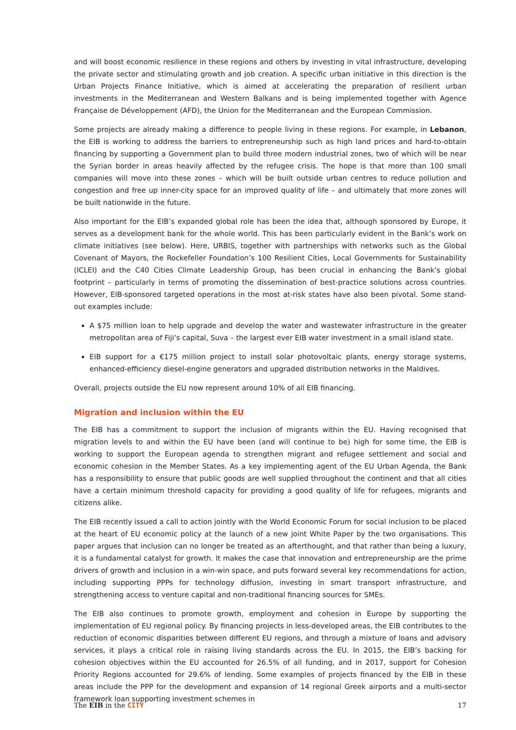and will boost economic resilience in these regions and others by investing in vital infrastructure, developing the private sector and stimulating growth and job creation. A specific urban initiative in this direction is the Urban Projects Finance Initiative, which is aimed at accelerating the preparation of resilient urban investments in the Mediterranean and Western Balkans and is being implemented together with Agence Française de Développement (AFD), the Union for the Mediterranean and the European Commission.
Some projects are already making a difference to people living in these regions. For example, in Lebanon, the EIB is working to address the barriers to entrepreneurship such as high land prices and hard-to-obtain financing by supporting a Government plan to build three modern industrial zones, two of which will be near the Syrian border in areas heavily affected by the refugee crisis. The hope is that more than 100 small companies will move into these zones – which will be built outside urban centres to reduce pollution and congestion and free up inner-city space for an improved quality of life – and ultimately that more zones will be built nationwide in the future.
Also important for the EIB’s expanded global role has been the idea that, although sponsored by Europe, it serves as a development bank for the whole world. This has been particularly evident in the Bank’s work on climate initiatives (see below). Here, URBIS, together with partnerships with networks such as the Global Covenant of Mayors, the Rockefeller Foundation’s 100 Resilient Cities, Local Governments for Sustainability (ICLEI) and the C40 Cities Climate Leadership Group, has been crucial in enhancing the Bank’s global footprint – particularly in terms of promoting the dissemination of best-practice solutions across countries. However, EIB-sponsored targeted operations in the most at-risk states have also been pivotal. Some stand-out examples include:
A $75 million loan to help upgrade and develop the water and wastewater infrastructure in the greater metropolitan area of Fiji’s capital, Suva – the largest ever EIB water investment in a small island state.
EIB support for a €175 million project to install solar photovoltaic plants, energy storage systems, enhanced-efficiency diesel-engine generators and upgraded distribution networks in the Maldives.
Overall, projects outside the EU now represent around 10% of all EIB financing.
Migration and inclusion within the EU
The EIB has a commitment to support the inclusion of migrants within the EU. Having recognised that migration levels to and within the EU have been (and will continue to be) high for some time, the EIB is working to support the European agenda to strengthen migrant and refugee settlement and social and economic cohesion in the Member States. As a key implementing agent of the EU Urban Agenda, the Bank has a responsibility to ensure that public goods are well supplied throughout the continent and that all cities have a certain minimum threshold capacity for providing a good quality of life for refugees, migrants and citizens alike.
The EIB recently issued a call to action jointly with the World Economic Forum for social inclusion to be placed at the heart of EU economic policy at the launch of a new joint White Paper by the two organisations. This paper argues that inclusion can no longer be treated as an afterthought, and that rather than being a luxury, it is a fundamental catalyst for growth. It makes the case that innovation and entrepreneurship are the prime drivers of growth and inclusion in a win-win space, and puts forward several key recommendations for action, including supporting PPPs for technology diffusion, investing in smart transport infrastructure, and strengthening access to venture capital and non-traditional financing sources for SMEs.
The EIB also continues to promote growth, employment and cohesion in Europe by supporting the implementation of EU regional policy. By financing projects in less-developed areas, the EIB contributes to the reduction of economic disparities between different EU regions, and through a mixture of loans and advisory services, it plays a critical role in raising living standards across the EU. In 2015, the EIB’s backing for cohesion objectives within the EU accounted for 26.5% of all funding, and in 2017, support for Cohesion Priority Regions accounted for 29.6% of lending. Some examples of projects financed by the EIB in these areas include the PPP for the development and expansion of 14 regional Greek airports and a multi-sector framework loan supporting investment schemes in
The EIB in the CITY 17